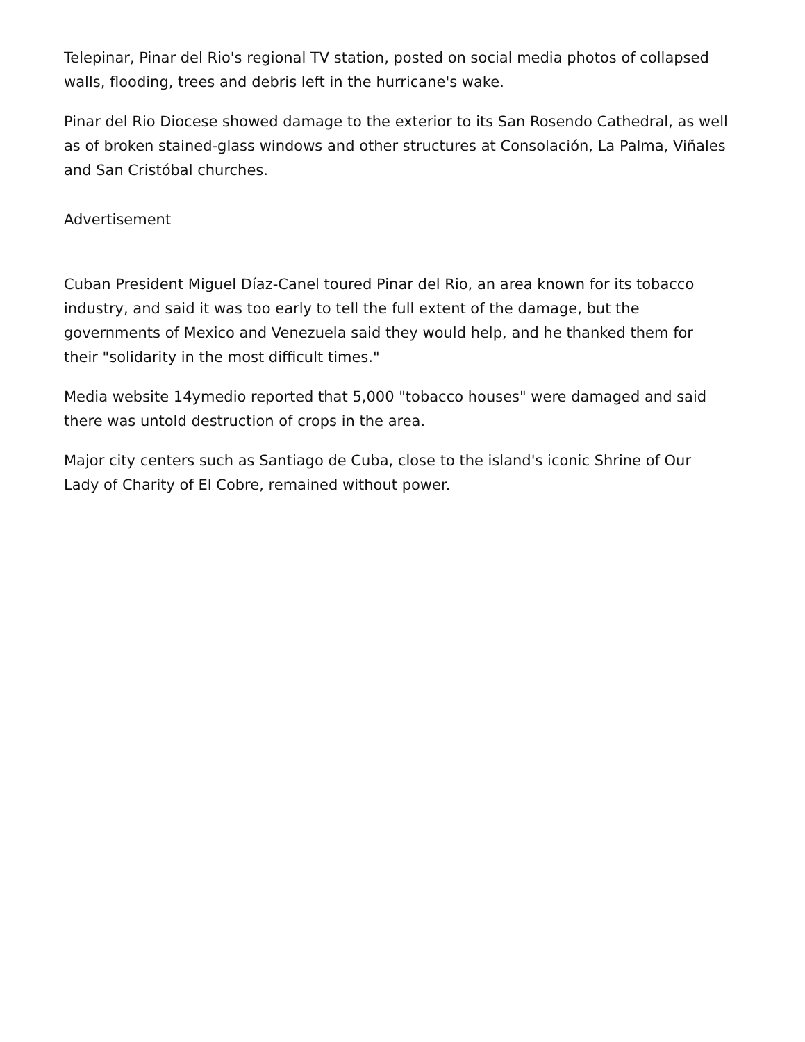Telepinar, Pinar del Rio's regional TV station, posted on social media photos of collapsed walls, flooding, trees and debris left in the hurricane's wake.
Pinar del Rio Diocese showed damage to the exterior to its San Rosendo Cathedral, as well as of broken stained-glass windows and other structures at Consolación, La Palma, Viñales and San Cristóbal churches.
Advertisement
Cuban President Miguel Díaz-Canel toured Pinar del Rio, an area known for its tobacco industry, and said it was too early to tell the full extent of the damage, but the governments of Mexico and Venezuela said they would help, and he thanked them for their "solidarity in the most difficult times."
Media website 14ymedio reported that 5,000 "tobacco houses" were damaged and said there was untold destruction of crops in the area.
Major city centers such as Santiago de Cuba, close to the island's iconic Shrine of Our Lady of Charity of El Cobre, remained without power.